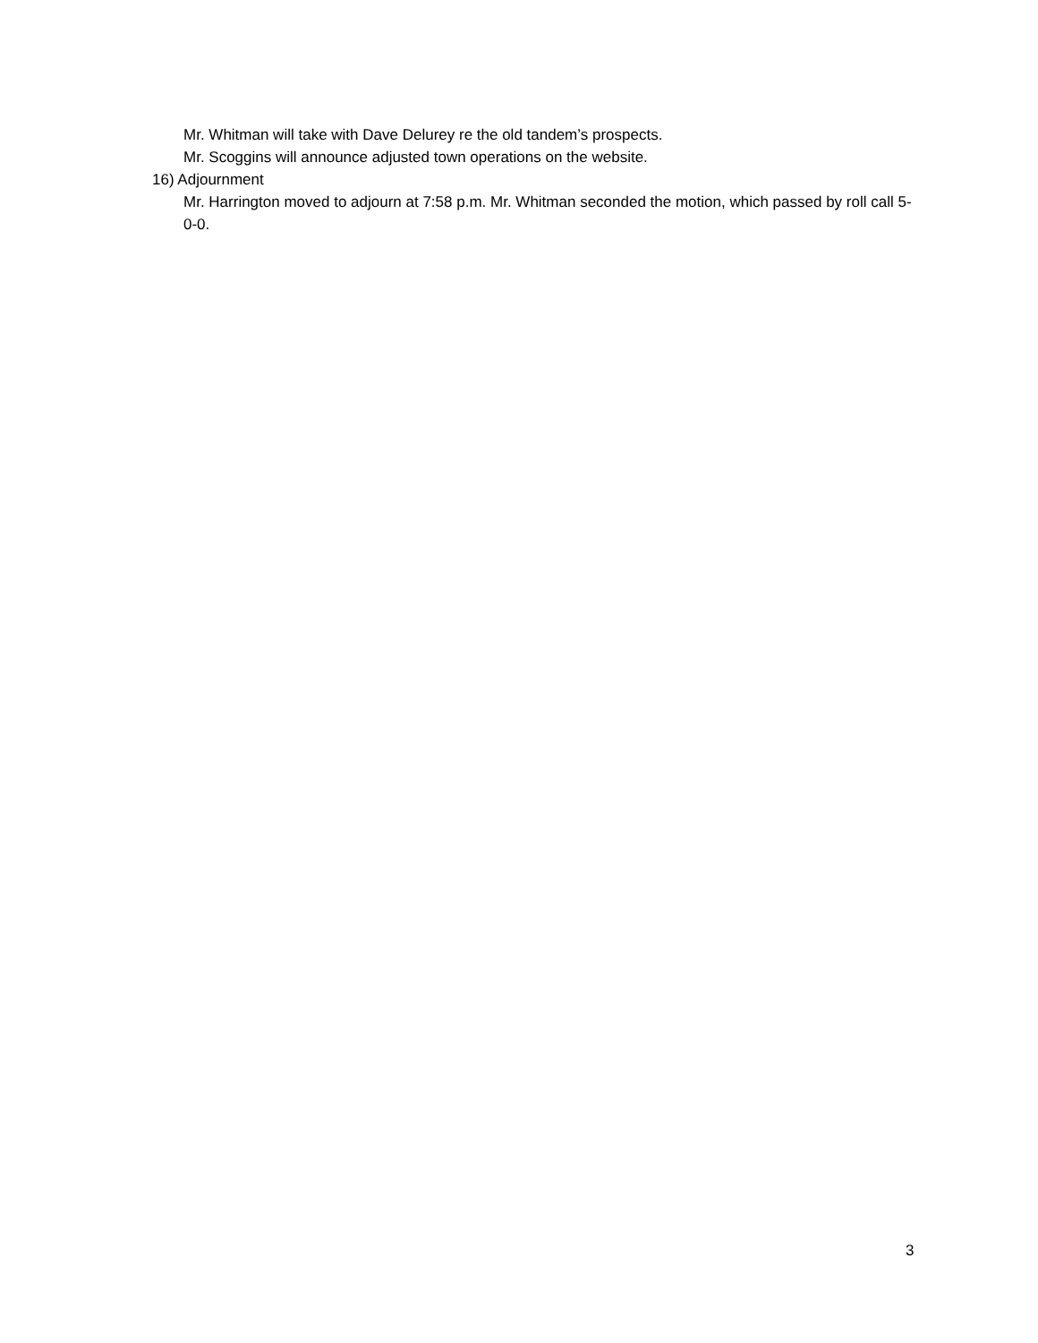Mr. Whitman will take with Dave Delurey re the old tandem’s prospects.
Mr. Scoggins will announce adjusted town operations on the website.
16) Adjournment
Mr. Harrington moved to adjourn at 7:58 p.m. Mr. Whitman seconded the motion, which passed by roll call 5-0-0.
3